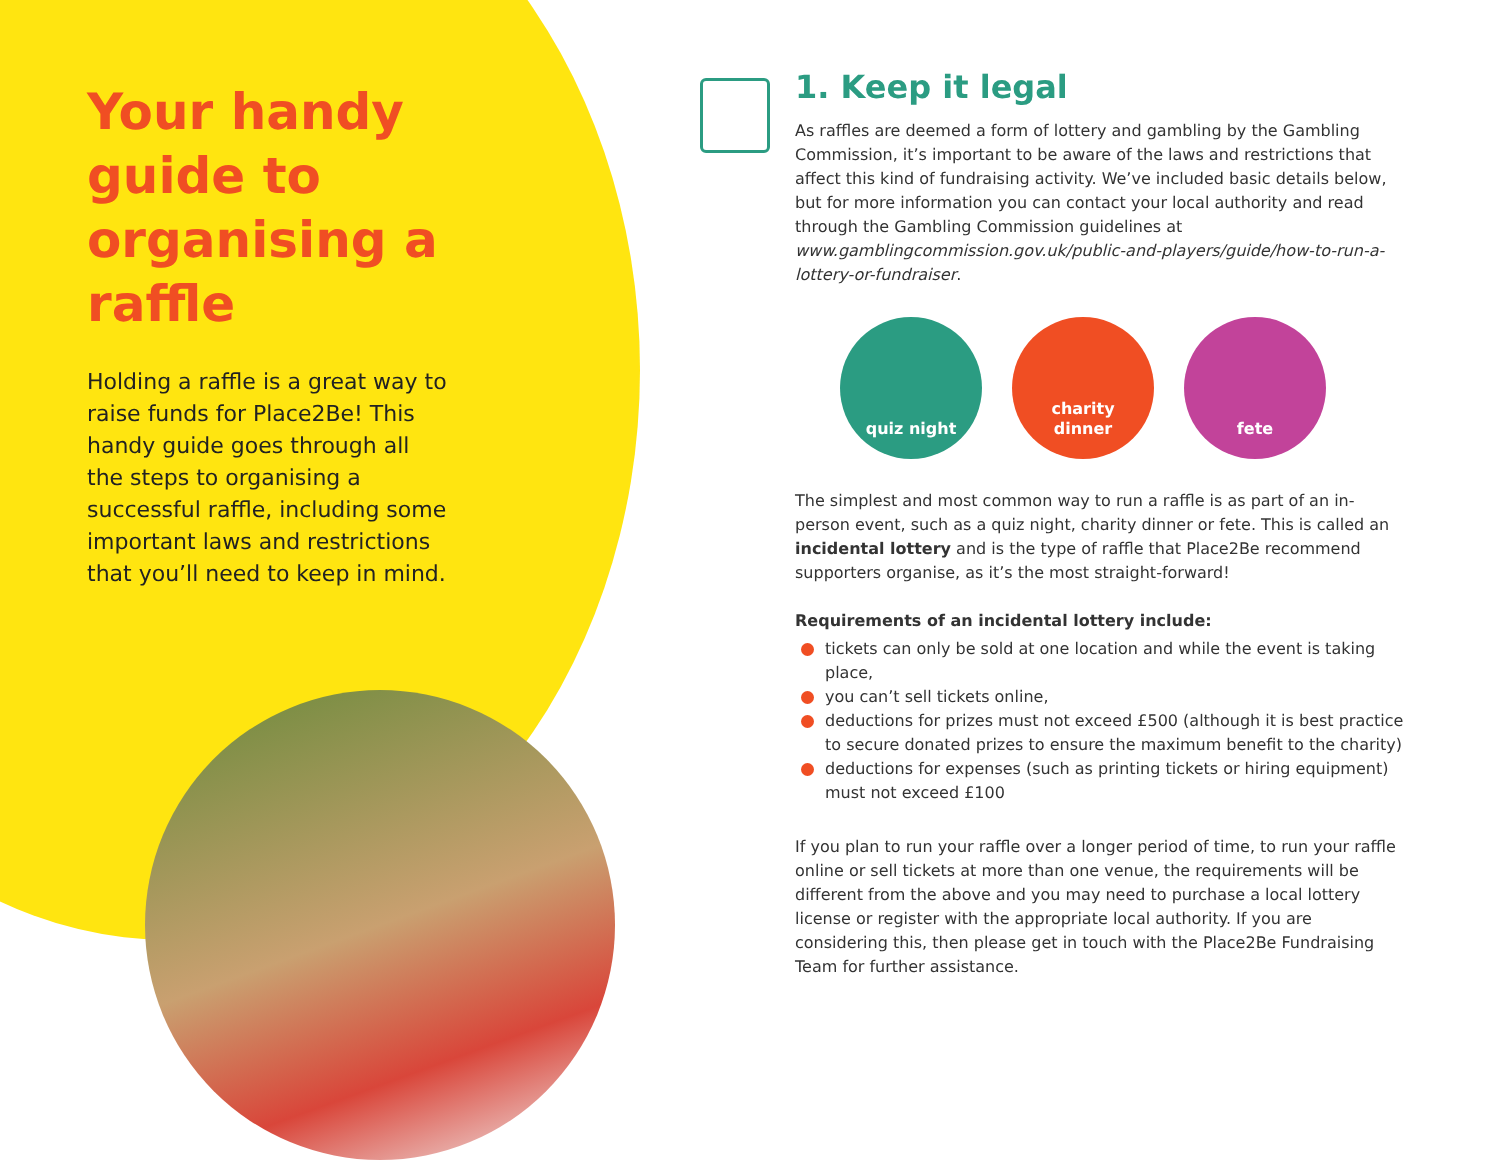Your handy guide to organising a raffle
Holding a raffle is a great way to raise funds for Place2Be! This handy guide goes through all the steps to organising a successful raffle, including some important laws and restrictions that you’ll need to keep in mind.
1. Keep it legal
As raffles are deemed a form of lottery and gambling by the Gambling Commission, it’s important to be aware of the laws and restrictions that affect this kind of fundraising activity. We’ve included basic details below, but for more information you can contact your local authority and read through the Gambling Commission guidelines at www.gamblingcommission.gov.uk/public-and-players/guide/how-to-run-a-lottery-or-fundraiser.
quiz night charity
dinner
fete
The simplest and most common way to run a raffle is as part of an in-person event, such as a quiz night, charity dinner or fete. This is called an incidental lottery and is the type of raffle that Place2Be recommend supporters organise, as it’s the most straight-forward!
Requirements of an incidental lottery include:
tickets can only be sold at one location and while the event is taking place,
you can’t sell tickets online,
deductions for prizes must not exceed £500 (although it is best practice to secure donated prizes to ensure the maximum benefit to the charity)
deductions for expenses (such as printing tickets or hiring equipment) must not exceed £100
If you plan to run your raffle over a longer period of time, to run your raffle online or sell tickets at more than one venue, the requirements will be different from the above and you may need to purchase a local lottery license or register with the appropriate local authority. If you are considering this, then please get in touch with the Place2Be Fundraising Team for further assistance.